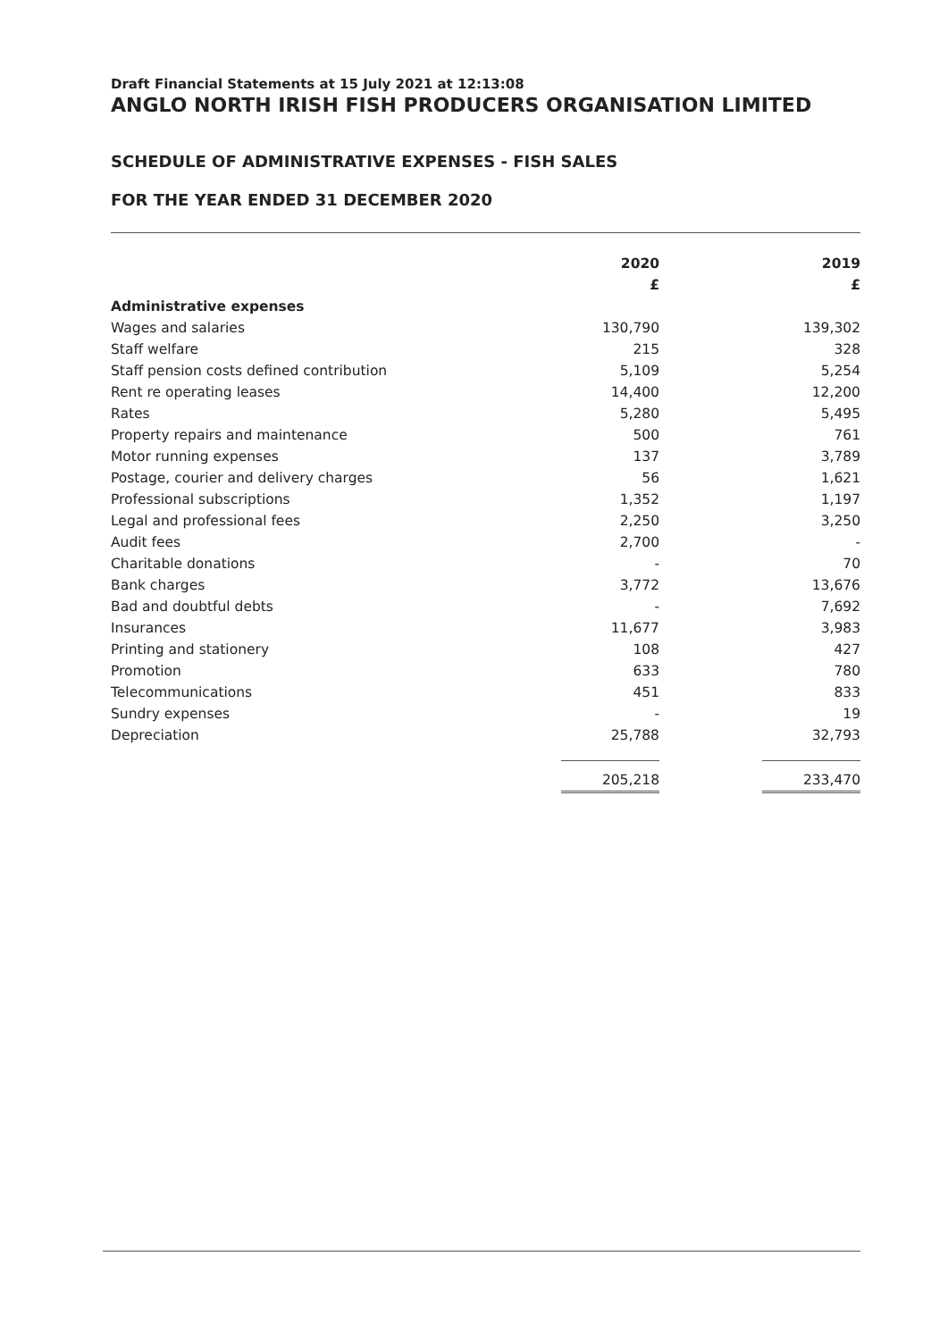Draft Financial Statements at 15 July 2021 at 12:13:08
ANGLO NORTH IRISH FISH PRODUCERS ORGANISATION LIMITED
SCHEDULE OF ADMINISTRATIVE EXPENSES - FISH SALES
FOR THE YEAR ENDED 31 DECEMBER 2020
| | 2020 | | 2019 |
| --- | --- | --- | --- |
| | £ | | £ |
| Administrative expenses | | | |
| Wages and salaries | 130,790 | | 139,302 |
| Staff welfare | 215 | | 328 |
| Staff pension costs defined contribution | 5,109 | | 5,254 |
| Rent re operating leases | 14,400 | | 12,200 |
| Rates | 5,280 | | 5,495 |
| Property repairs and maintenance | 500 | | 761 |
| Motor running expenses | 137 | | 3,789 |
| Postage, courier and delivery charges | 56 | | 1,621 |
| Professional subscriptions | 1,352 | | 1,197 |
| Legal and professional fees | 2,250 | | 3,250 |
| Audit fees | 2,700 | | - |
| Charitable donations | - | | 70 |
| Bank charges | 3,772 | | 13,676 |
| Bad and doubtful debts | - | | 7,692 |
| Insurances | 11,677 | | 3,983 |
| Printing and stationery | 108 | | 427 |
| Promotion | 633 | | 780 |
| Telecommunications | 451 | | 833 |
| Sundry expenses | - | | 19 |
| Depreciation | 25,788 | | 32,793 |
| | 205,218 | | 233,470 |